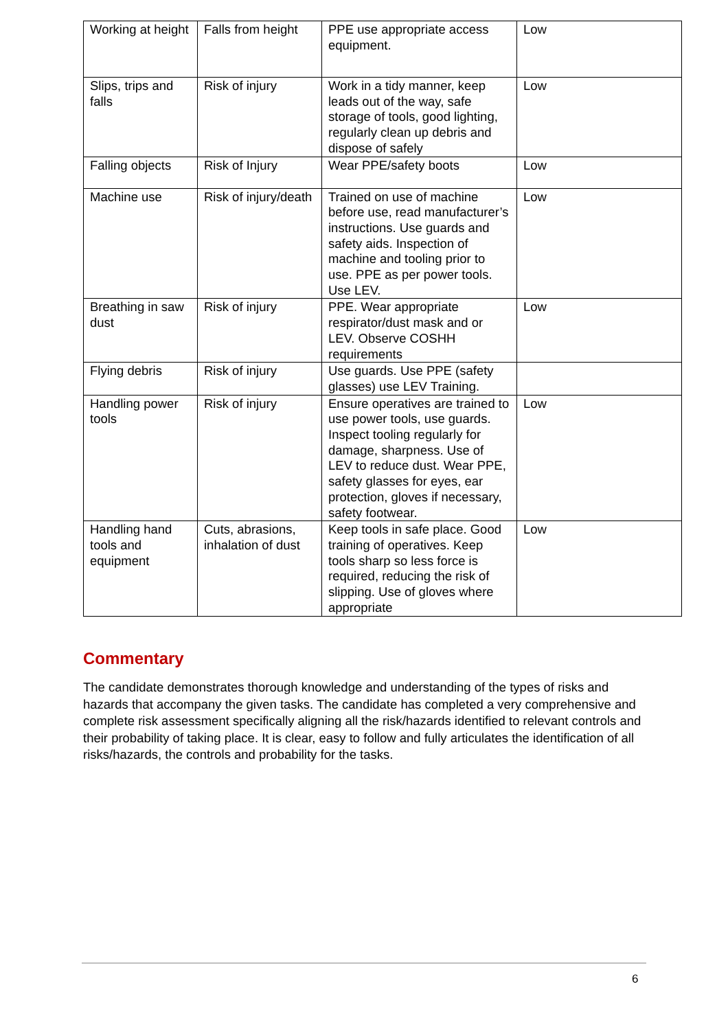| Working at height | Falls from height | PPE use appropriate access equipment. | Low |
| Slips, trips and falls | Risk of injury | Work in a tidy manner, keep leads out of the way, safe storage of tools, good lighting, regularly clean up debris and dispose of safely | Low |
| Falling objects | Risk of Injury | Wear PPE/safety boots | Low |
| Machine use | Risk of injury/death | Trained on use of machine before use, read manufacturer’s instructions. Use guards and safety aids. Inspection of machine and tooling prior to use. PPE as per power tools. Use LEV. | Low |
| Breathing in saw dust | Risk of injury | PPE. Wear appropriate respirator/dust mask and or LEV. Observe COSHH requirements | Low |
| Flying debris | Risk of injury | Use guards. Use PPE (safety glasses) use LEV Training. | |
| Handling power tools | Risk of injury | Ensure operatives are trained to use power tools, use guards. Inspect tooling regularly for damage, sharpness. Use of LEV to reduce dust. Wear PPE, safety glasses for eyes, ear protection, gloves if necessary, safety footwear. | Low |
| Handling hand tools and equipment | Cuts, abrasions, inhalation of dust | Keep tools in safe place. Good training of operatives. Keep tools sharp so less force is required, reducing the risk of slipping. Use of gloves where appropriate | Low |
Commentary
The candidate demonstrates thorough knowledge and understanding of the types of risks and hazards that accompany the given tasks. The candidate has completed a very comprehensive and complete risk assessment specifically aligning all the risk/hazards identified to relevant controls and their probability of taking place. It is clear, easy to follow and fully articulates the identification of all risks/hazards, the controls and probability for the tasks.
6